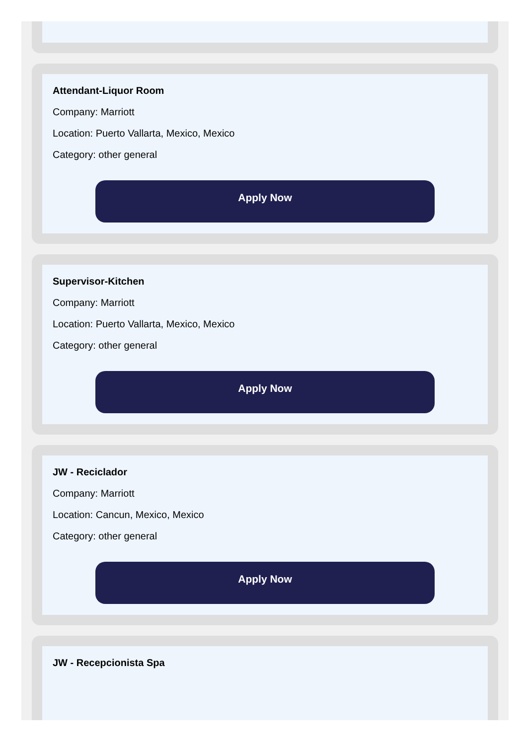Attendant-Liquor Room
Company: Marriott
Location: Puerto Vallarta, Mexico, Mexico
Category: other general
Apply Now
Supervisor-Kitchen
Company: Marriott
Location: Puerto Vallarta, Mexico, Mexico
Category: other general
Apply Now
JW - Reciclador
Company: Marriott
Location: Cancun, Mexico, Mexico
Category: other general
Apply Now
JW - Recepcionista Spa